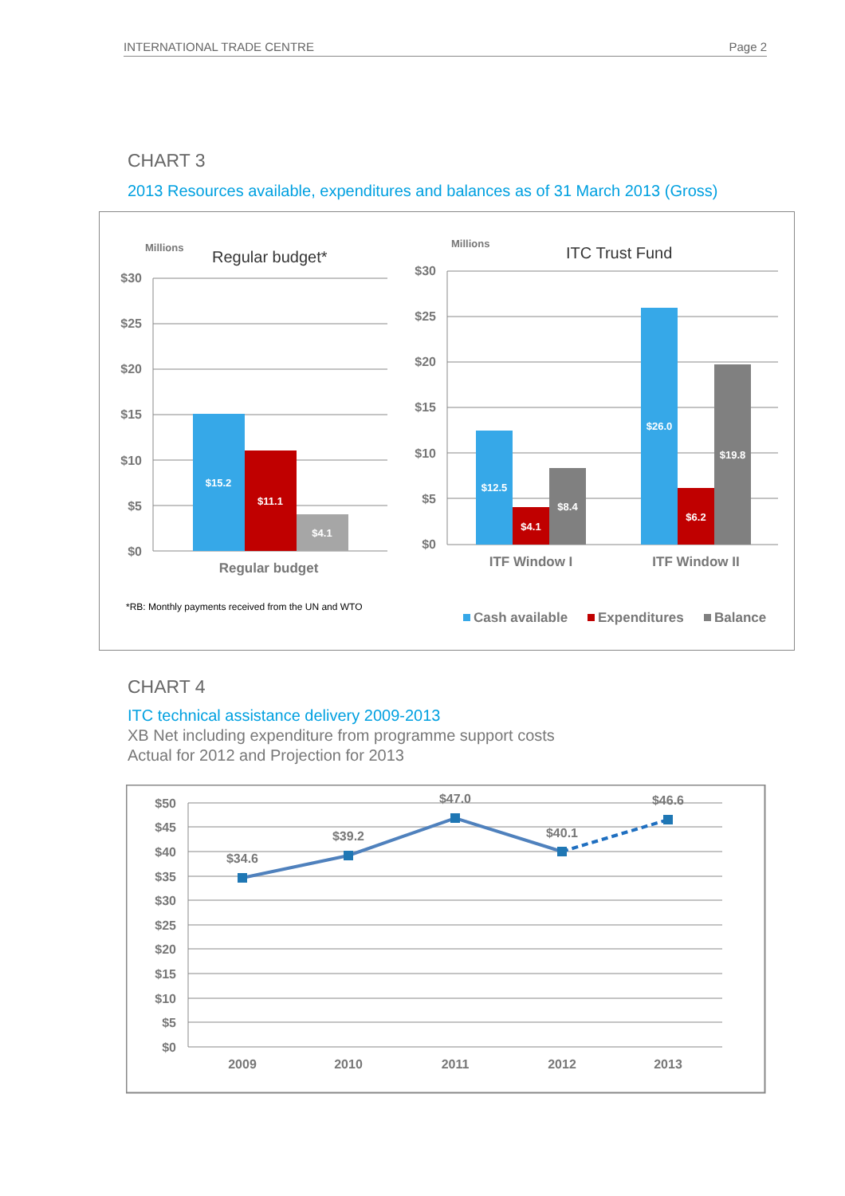INTERNATIONAL TRADE CENTRE Page 2
CHART 3
2013 Resources available, expenditures and balances as of 31 March 2013 (Gross)
$30
$25
$20
$15
$10
$5
$0
$30
$25
$20
$15
$10
$5
$0
Millions
Regular budget*
Millions
ITC Trust Fund
$15.2
$11.1
$4.1
$12.5
$4.1
$8.4
$26.0
$6.2
$19.8
Regular budget
ITF Window I
ITF Window II
*RB: Monthly payments received from the UN and WTO
Cash available
Expenditures
Balance
CHART 4
ITC technical assistance delivery 2009-2013
XB Net including expenditure from programme support costs
Actual for 2012 and Projection for 2013
$50
$45
$40
$35
$30
$25
$20
$15
$10
$5
$0
$34.6
$39.2
$47.0
$40.1
$46.6
2009
2010
2011
2012
2013